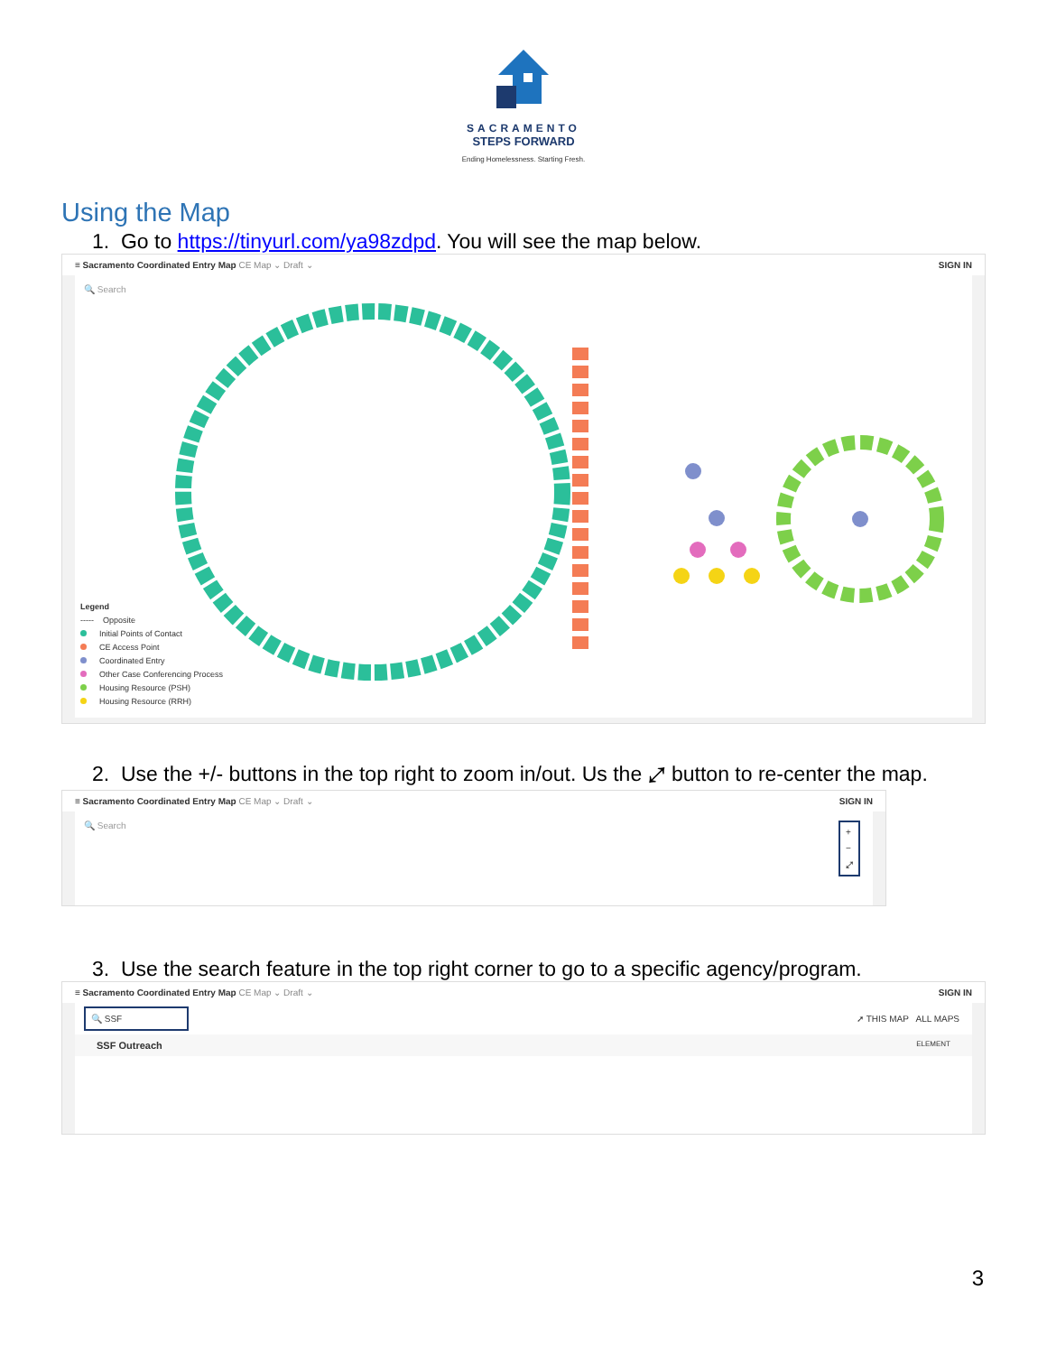SACRAMENTO
STEPS FORWARD
Ending Homelessness. Starting Fresh.
Using the Map
1. Go to https://tinyurl.com/ya98zdpd. You will see the map below.
≡ Sacramento Coordinated Entry Map CE Map ⌄ Draft ⌄ SIGN IN
🔍 Search
Legend
----- Opposite
Initial Points of Contact
CE Access Point
Coordinated Entry
Other Case Conferencing Process
Housing Resource (PSH)
Housing Resource (RRH)
2. Use the +/- buttons in the top right to zoom in/out. Us the ⤢ button to re-center the map.
≡ Sacramento Coordinated Entry Map CE Map ⌄ Draft ⌄ SIGN IN
🔍 Search
+
−
⤢
3. Use the search feature in the top right corner to go to a specific agency/program.
≡ Sacramento Coordinated Entry Map CE Map ⌄ Draft ⌄ SIGN IN
🔍 SSF ➚ THIS MAP ALL MAPS
SSF Outreach ELEMENT
3